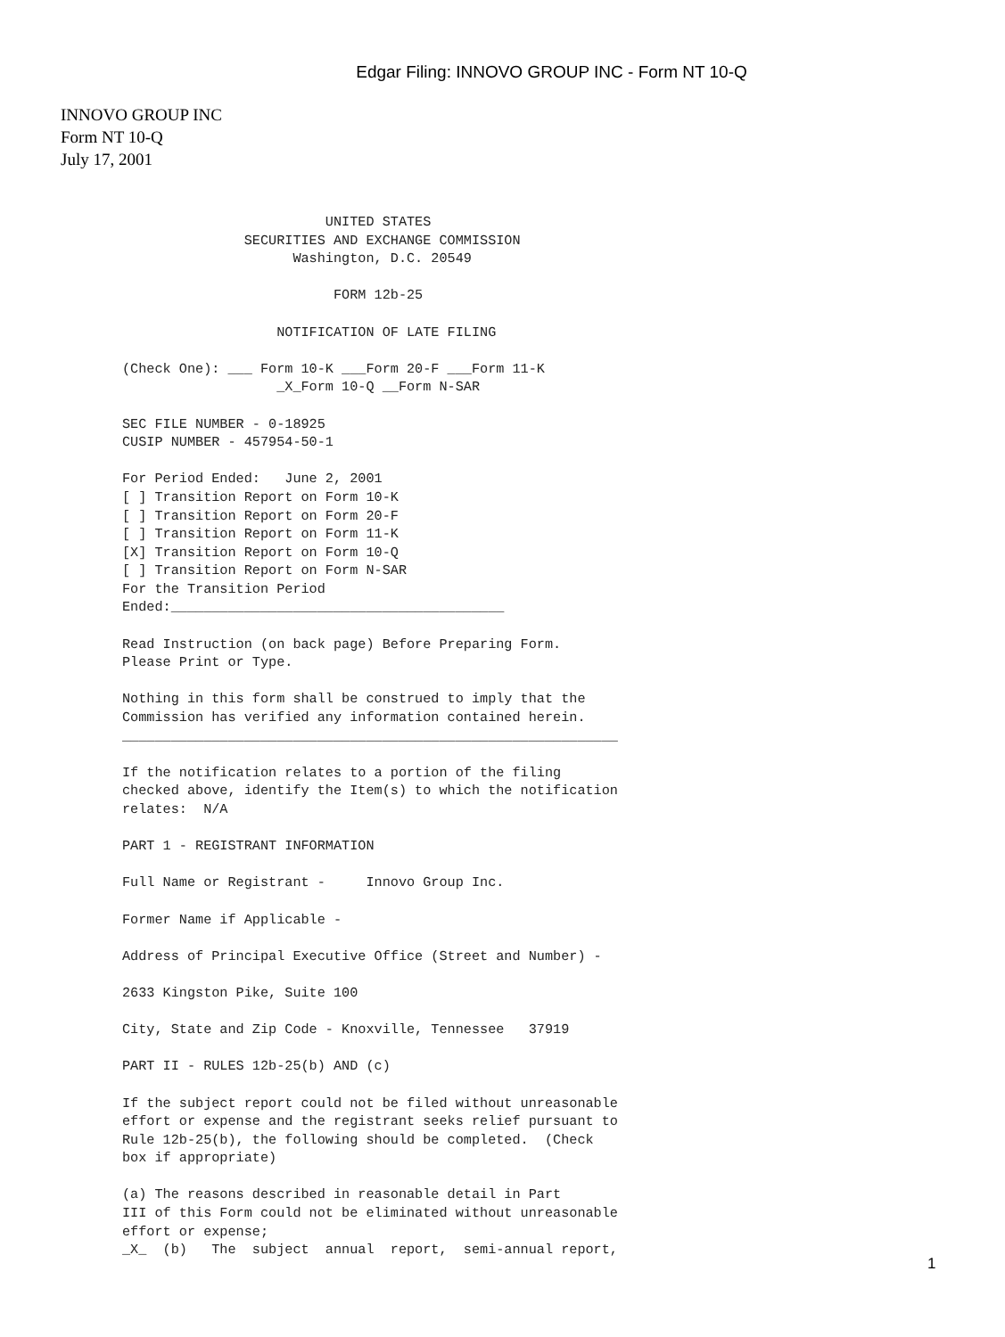Edgar Filing: INNOVO GROUP INC - Form NT 10-Q
INNOVO GROUP INC
Form NT 10-Q
July 17, 2001
                         UNITED STATES
               SECURITIES AND EXCHANGE COMMISSION
                     Washington, D.C. 20549

                          FORM 12b-25

                   NOTIFICATION OF LATE FILING

(Check One): ___ Form 10-K ___Form 20-F ___Form 11-K
                   _X_Form 10-Q __Form N-SAR

SEC FILE NUMBER - 0-18925
CUSIP NUMBER - 457954-50-1

For Period Ended:   June 2, 2001
[ ] Transition Report on Form 10-K
[ ] Transition Report on Form 20-F
[ ] Transition Report on Form 11-K
[X] Transition Report on Form 10-Q
[ ] Transition Report on Form N-SAR
For the Transition Period
Ended:_________________________________________

Read Instruction (on back page) Before Preparing Form.
Please Print or Type.

Nothing in this form shall be construed to imply that the
Commission has verified any information contained herein.
_____________________________________________________________

If the notification relates to a portion of the filing
checked above, identify the Item(s) to which the notification
relates:  N/A

PART 1 - REGISTRANT INFORMATION

Full Name or Registrant -     Innovo Group Inc.

Former Name if Applicable -

Address of Principal Executive Office (Street and Number) -

2633 Kingston Pike, Suite 100

City, State and Zip Code - Knoxville, Tennessee   37919

PART II - RULES 12b-25(b) AND (c)

If the subject report could not be filed without unreasonable
effort or expense and the registrant seeks relief pursuant to
Rule 12b-25(b), the following should be completed.  (Check
box if appropriate)

(a) The reasons described in reasonable detail in Part
III of this Form could not be eliminated without unreasonable
effort or expense;
_X_  (b)   The  subject  annual  report,  semi-annual report,
1